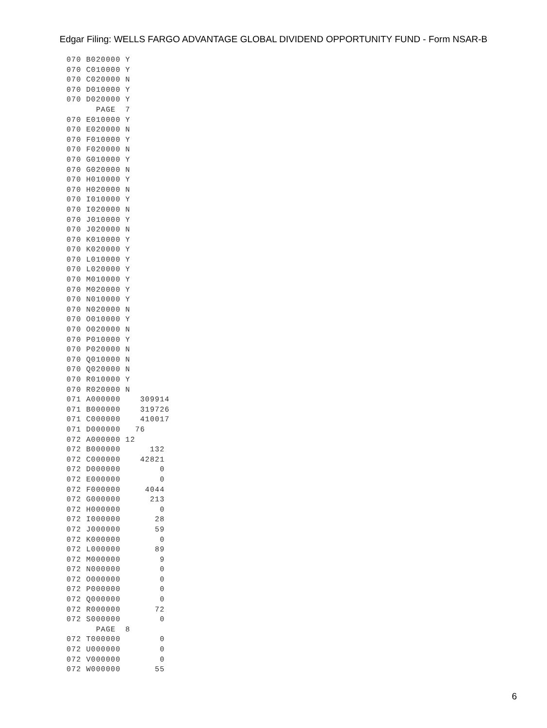Edgar Filing: WELLS FARGO ADVANTAGE GLOBAL DIVIDEND OPPORTUNITY FUND - Form NSAR-B
070 B020000 Y
070 C010000 Y
070 C020000 N
070 D010000 Y
070 D020000 Y
      PAGE  7
070 E010000 Y
070 E020000 N
070 F010000 Y
070 F020000 N
070 G010000 Y
070 G020000 N
070 H010000 Y
070 H020000 N
070 I010000 Y
070 I020000 N
070 J010000 Y
070 J020000 N
070 K010000 Y
070 K020000 Y
070 L010000 Y
070 L020000 Y
070 M010000 Y
070 M020000 Y
070 N010000 Y
070 N020000 N
070 O010000 Y
070 O020000 N
070 P010000 Y
070 P020000 N
070 Q010000 N
070 Q020000 N
070 R010000 Y
070 R020000 N
071 A000000    309914
071 B000000    319726
071 C000000    410017
071 D000000   76
072 A000000 12
072 B000000      132
072 C000000    42821
072 D000000        0
072 E000000        0
072 F000000     4044
072 G000000      213
072 H000000        0
072 I000000       28
072 J000000       59
072 K000000        0
072 L000000       89
072 M000000        9
072 N000000        0
072 O000000        0
072 P000000        0
072 Q000000        0
072 R000000       72
072 S000000        0
      PAGE  8
072 T000000        0
072 U000000        0
072 V000000        0
072 W000000       55
6